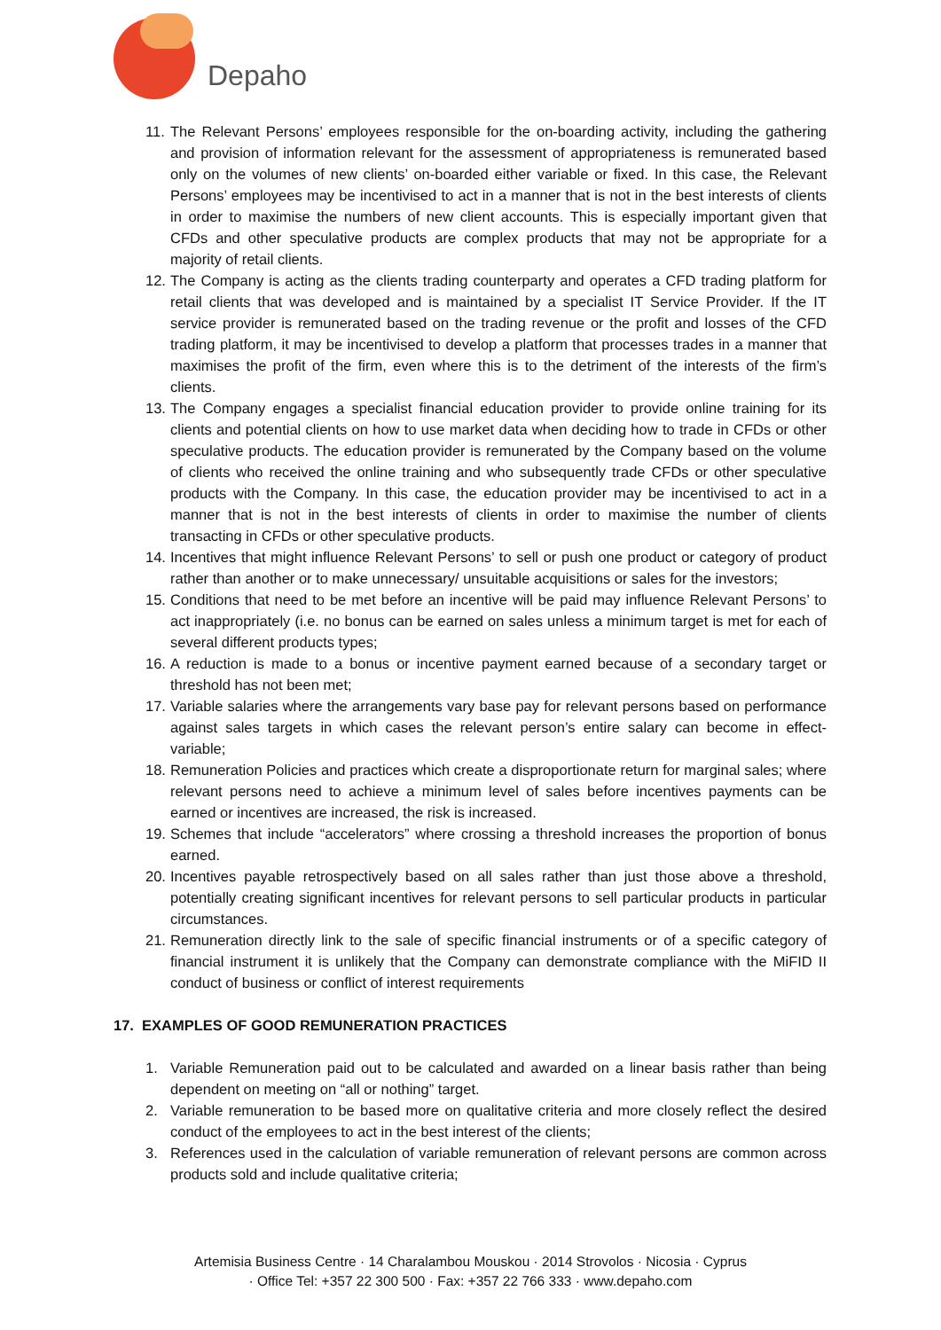Depaho
11. The Relevant Persons’ employees responsible for the on-boarding activity, including the gathering and provision of information relevant for the assessment of appropriateness is remunerated based only on the volumes of new clients’ on-boarded either variable or fixed. In this case, the Relevant Persons’ employees may be incentivised to act in a manner that is not in the best interests of clients in order to maximise the numbers of new client accounts. This is especially important given that CFDs and other speculative products are complex products that may not be appropriate for a majority of retail clients.
12. The Company is acting as the clients trading counterparty and operates a CFD trading platform for retail clients that was developed and is maintained by a specialist IT Service Provider. If the IT service provider is remunerated based on the trading revenue or the profit and losses of the CFD trading platform, it may be incentivised to develop a platform that processes trades in a manner that maximises the profit of the firm, even where this is to the detriment of the interests of the firm’s clients.
13. The Company engages a specialist financial education provider to provide online training for its clients and potential clients on how to use market data when deciding how to trade in CFDs or other speculative products. The education provider is remunerated by the Company based on the volume of clients who received the online training and who subsequently trade CFDs or other speculative products with the Company. In this case, the education provider may be incentivised to act in a manner that is not in the best interests of clients in order to maximise the number of clients transacting in CFDs or other speculative products.
14. Incentives that might influence Relevant Persons’ to sell or push one product or category of product rather than another or to make unnecessary/ unsuitable acquisitions or sales for the investors;
15. Conditions that need to be met before an incentive will be paid may influence Relevant Persons’ to act inappropriately (i.e. no bonus can be earned on sales unless a minimum target is met for each of several different products types;
16. A reduction is made to a bonus or incentive payment earned because of a secondary target or threshold has not been met;
17. Variable salaries where the arrangements vary base pay for relevant persons based on performance against sales targets in which cases the relevant person’s entire salary can become in effect- variable;
18. Remuneration Policies and practices which create a disproportionate return for marginal sales; where relevant persons need to achieve a minimum level of sales before incentives payments can be earned or incentives are increased, the risk is increased.
19. Schemes that include “accelerators” where crossing a threshold increases the proportion of bonus earned.
20. Incentives payable retrospectively based on all sales rather than just those above a threshold, potentially creating significant incentives for relevant persons to sell particular products in particular circumstances.
21. Remuneration directly link to the sale of specific financial instruments or of a specific category of financial instrument it is unlikely that the Company can demonstrate compliance with the MiFID II conduct of business or conflict of interest requirements
17. EXAMPLES OF GOOD REMUNERATION PRACTICES
1. Variable Remuneration paid out to be calculated and awarded on a linear basis rather than being dependent on meeting on “all or nothing” target.
2. Variable remuneration to be based more on qualitative criteria and more closely reflect the desired conduct of the employees to act in the best interest of the clients;
3. References used in the calculation of variable remuneration of relevant persons are common across products sold and include qualitative criteria;
Artemisia Business Centre · 14 Charalambou Mouskou · 2014 Strovolos · Nicosia · Cyprus
· Office Tel: +357 22 300 500 · Fax: +357 22 766 333 · www.depaho.com